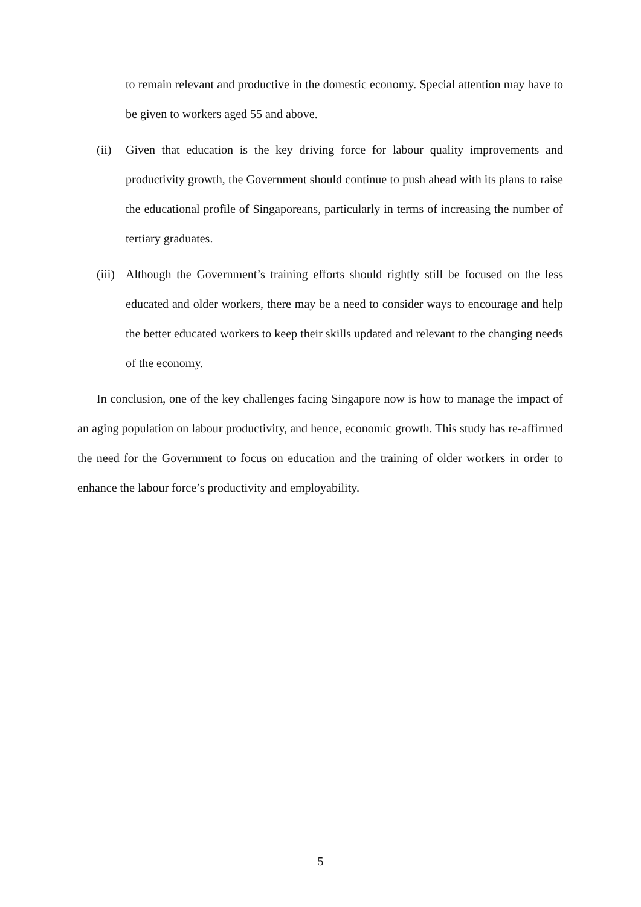to remain relevant and productive in the domestic economy. Special attention may have to be given to workers aged 55 and above.
(ii) Given that education is the key driving force for labour quality improvements and productivity growth, the Government should continue to push ahead with its plans to raise the educational profile of Singaporeans, particularly in terms of increasing the number of tertiary graduates.
(iii) Although the Government’s training efforts should rightly still be focused on the less educated and older workers, there may be a need to consider ways to encourage and help the better educated workers to keep their skills updated and relevant to the changing needs of the economy.
In conclusion, one of the key challenges facing Singapore now is how to manage the impact of an aging population on labour productivity, and hence, economic growth. This study has re-affirmed the need for the Government to focus on education and the training of older workers in order to enhance the labour force’s productivity and employability.
5